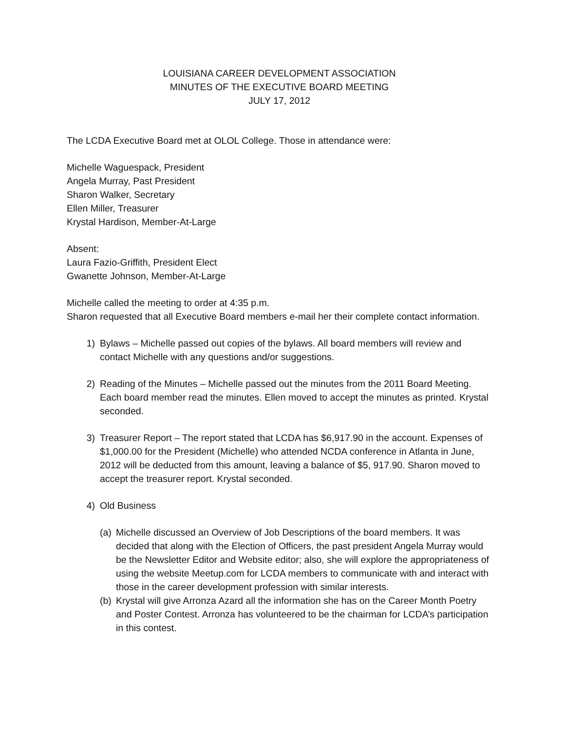LOUISIANA CAREER DEVELOPMENT ASSOCIATION
MINUTES OF THE EXECUTIVE BOARD MEETING
JULY 17, 2012
The LCDA Executive Board met at OLOL College. Those in attendance were:
Michelle Waguespack, President
Angela Murray, Past President
Sharon Walker, Secretary
Ellen Miller, Treasurer
Krystal Hardison, Member-At-Large
Absent:
Laura Fazio-Griffith, President Elect
Gwanette Johnson, Member-At-Large
Michelle called the meeting to order at 4:35 p.m.
Sharon requested that all Executive Board members e-mail her their complete contact information.
1) Bylaws – Michelle passed out copies of the bylaws. All board members will review and contact Michelle with any questions and/or suggestions.
2) Reading of the Minutes – Michelle passed out the minutes from the 2011 Board Meeting. Each board member read the minutes. Ellen moved to accept the minutes as printed. Krystal seconded.
3) Treasurer Report – The report stated that LCDA has $6,917.90 in the account. Expenses of $1,000.00 for the President (Michelle) who attended NCDA conference in Atlanta in June, 2012 will be deducted from this amount, leaving a balance of $5, 917.90. Sharon moved to accept the treasurer report. Krystal seconded.
4) Old Business
(a)
Michelle discussed an Overview of Job Descriptions of the board members. It was decided that along with the Election of Officers, the past president Angela Murray would be the Newsletter Editor and Website editor; also, she will explore the appropriateness of using the website Meetup.com for LCDA members to communicate with and interact with those in the career development profession with similar interests.
(b)
Krystal will give Arronza Azard all the information she has on the Career Month Poetry and Poster Contest. Arronza has volunteered to be the chairman for LCDA’s participation in this contest.